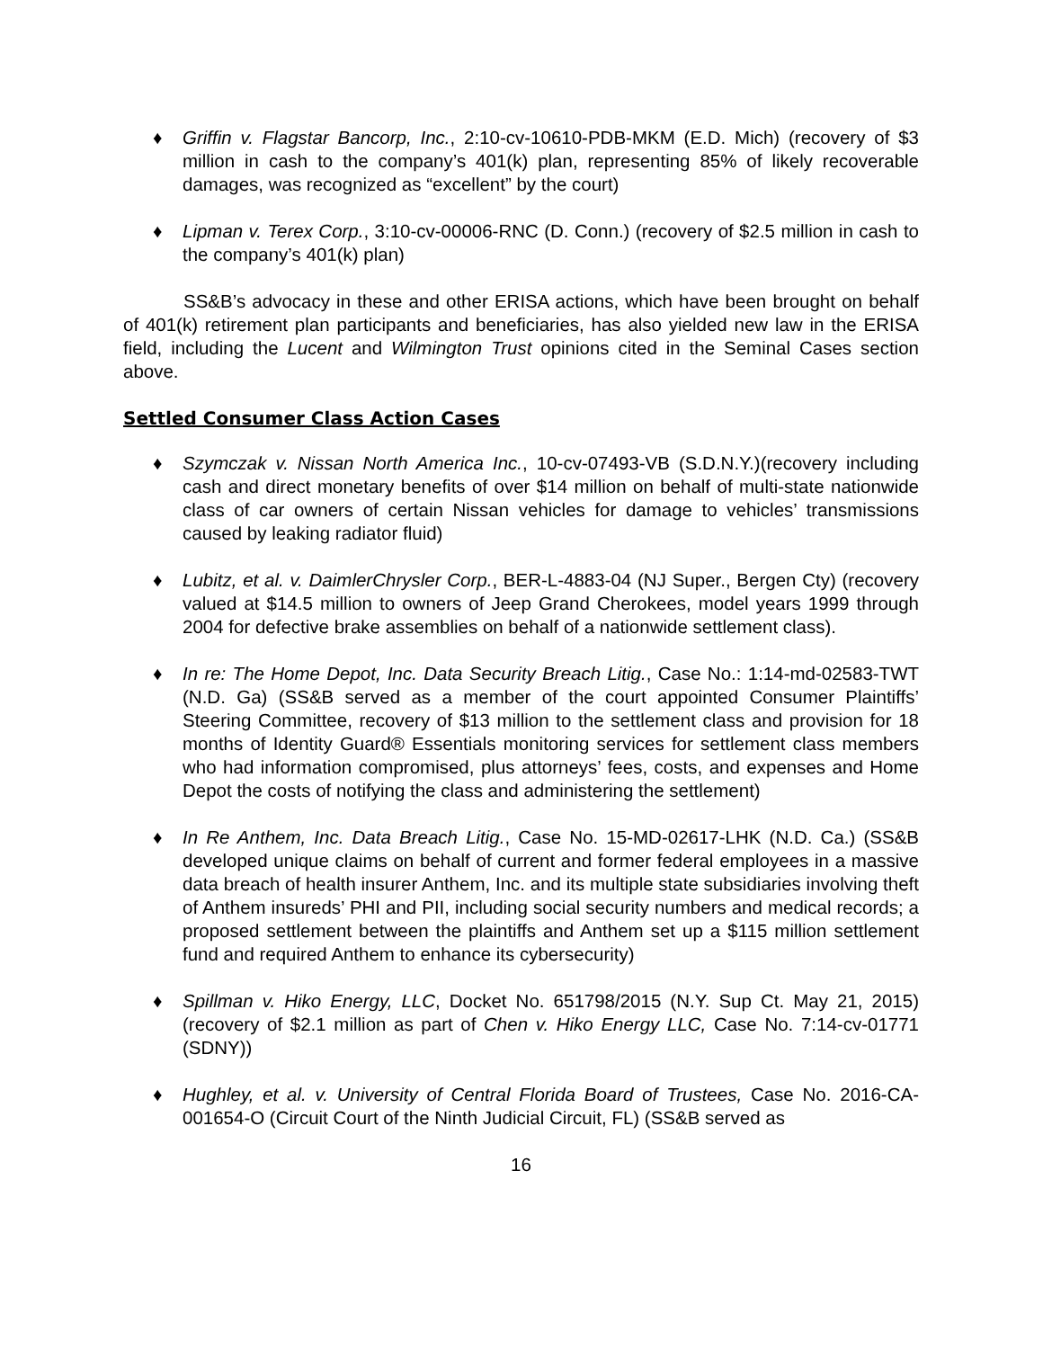♦ Griffin v. Flagstar Bancorp, Inc., 2:10-cv-10610-PDB-MKM (E.D. Mich) (recovery of $3 million in cash to the company’s 401(k) plan, representing 85% of likely recoverable damages, was recognized as “excellent” by the court)
♦ Lipman v. Terex Corp., 3:10-cv-00006-RNC (D. Conn.) (recovery of $2.5 million in cash to the company’s 401(k) plan)
SS&B’s advocacy in these and other ERISA actions, which have been brought on behalf of 401(k) retirement plan participants and beneficiaries, has also yielded new law in the ERISA field, including the Lucent and Wilmington Trust opinions cited in the Seminal Cases section above.
Settled Consumer Class Action Cases
♦ Szymczak v. Nissan North America Inc., 10-cv-07493-VB (S.D.N.Y.)(recovery including cash and direct monetary benefits of over $14 million on behalf of multi-state nationwide class of car owners of certain Nissan vehicles for damage to vehicles’ transmissions caused by leaking radiator fluid)
♦ Lubitz, et al. v. DaimlerChrysler Corp., BER-L-4883-04 (NJ Super., Bergen Cty) (recovery valued at $14.5 million to owners of Jeep Grand Cherokees, model years 1999 through 2004 for defective brake assemblies on behalf of a nationwide settlement class).
♦ In re: The Home Depot, Inc. Data Security Breach Litig., Case No.: 1:14-md-02583-TWT (N.D. Ga) (SS&B served as a member of the court appointed Consumer Plaintiffs’ Steering Committee, recovery of $13 million to the settlement class and provision for 18 months of Identity Guard® Essentials monitoring services for settlement class members who had information compromised, plus attorneys’ fees, costs, and expenses and Home Depot the costs of notifying the class and administering the settlement)
♦ In Re Anthem, Inc. Data Breach Litig., Case No. 15-MD-02617-LHK (N.D. Ca.) (SS&B developed unique claims on behalf of current and former federal employees in a massive data breach of health insurer Anthem, Inc. and its multiple state subsidiaries involving theft of Anthem insureds’ PHI and PII, including social security numbers and medical records; a proposed settlement between the plaintiffs and Anthem set up a $115 million settlement fund and required Anthem to enhance its cybersecurity)
♦ Spillman v. Hiko Energy, LLC, Docket No. 651798/2015 (N.Y. Sup Ct. May 21, 2015) (recovery of $2.1 million as part of Chen v. Hiko Energy LLC, Case No. 7:14-cv-01771 (SDNY))
♦ Hughley, et al. v. University of Central Florida Board of Trustees, Case No. 2016-CA-001654-O (Circuit Court of the Ninth Judicial Circuit, FL) (SS&B served as
16